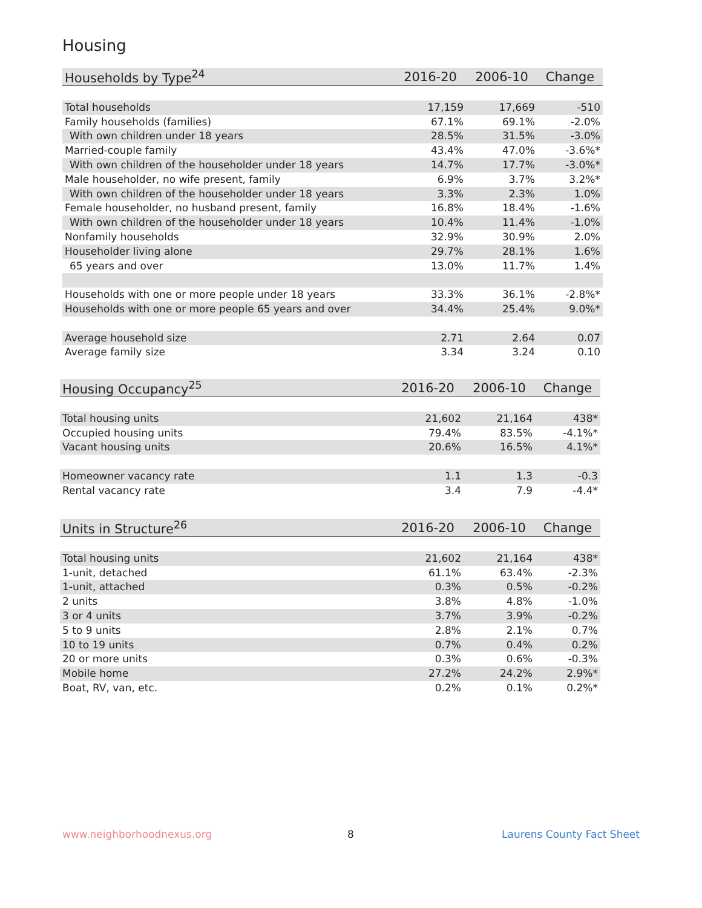Housing
| Households by Type<sup>24</sup> | 2016-20 | 2006-10 | Change |
| --- | --- | --- | --- |
| Total households | 17,159 | 17,669 | -510 |
| Family households (families) | 67.1% | 69.1% | -2.0% |
| With own children under 18 years | 28.5% | 31.5% | -3.0% |
| Married-couple family | 43.4% | 47.0% | -3.6%* |
| With own children of the householder under 18 years | 14.7% | 17.7% | -3.0%* |
| Male householder, no wife present, family | 6.9% | 3.7% | 3.2%* |
| With own children of the householder under 18 years | 3.3% | 2.3% | 1.0% |
| Female householder, no husband present, family | 16.8% | 18.4% | -1.6% |
| With own children of the householder under 18 years | 10.4% | 11.4% | -1.0% |
| Nonfamily households | 32.9% | 30.9% | 2.0% |
| Householder living alone | 29.7% | 28.1% | 1.6% |
| 65 years and over | 13.0% | 11.7% | 1.4% |
| Households with one or more people under 18 years | 33.3% | 36.1% | -2.8%* |
| Households with one or more people 65 years and over | 34.4% | 25.4% | 9.0%* |
| Average household size | 2.71 | 2.64 | 0.07 |
| Average family size | 3.34 | 3.24 | 0.10 |
| Housing Occupancy<sup>25</sup> | 2016-20 | 2006-10 | Change |
| --- | --- | --- | --- |
| Total housing units | 21,602 | 21,164 | 438* |
| Occupied housing units | 79.4% | 83.5% | -4.1%* |
| Vacant housing units | 20.6% | 16.5% | 4.1%* |
| Homeowner vacancy rate | 1.1 | 1.3 | -0.3 |
| Rental vacancy rate | 3.4 | 7.9 | -4.4* |
| Units in Structure<sup>26</sup> | 2016-20 | 2006-10 | Change |
| --- | --- | --- | --- |
| Total housing units | 21,602 | 21,164 | 438* |
| 1-unit, detached | 61.1% | 63.4% | -2.3% |
| 1-unit, attached | 0.3% | 0.5% | -0.2% |
| 2 units | 3.8% | 4.8% | -1.0% |
| 3 or 4 units | 3.7% | 3.9% | -0.2% |
| 5 to 9 units | 2.8% | 2.1% | 0.7% |
| 10 to 19 units | 0.7% | 0.4% | 0.2% |
| 20 or more units | 0.3% | 0.6% | -0.3% |
| Mobile home | 27.2% | 24.2% | 2.9%* |
| Boat, RV, van, etc. | 0.2% | 0.1% | 0.2%* |
www.neighborhoodnexus.org 8 Laurens County Fact Sheet